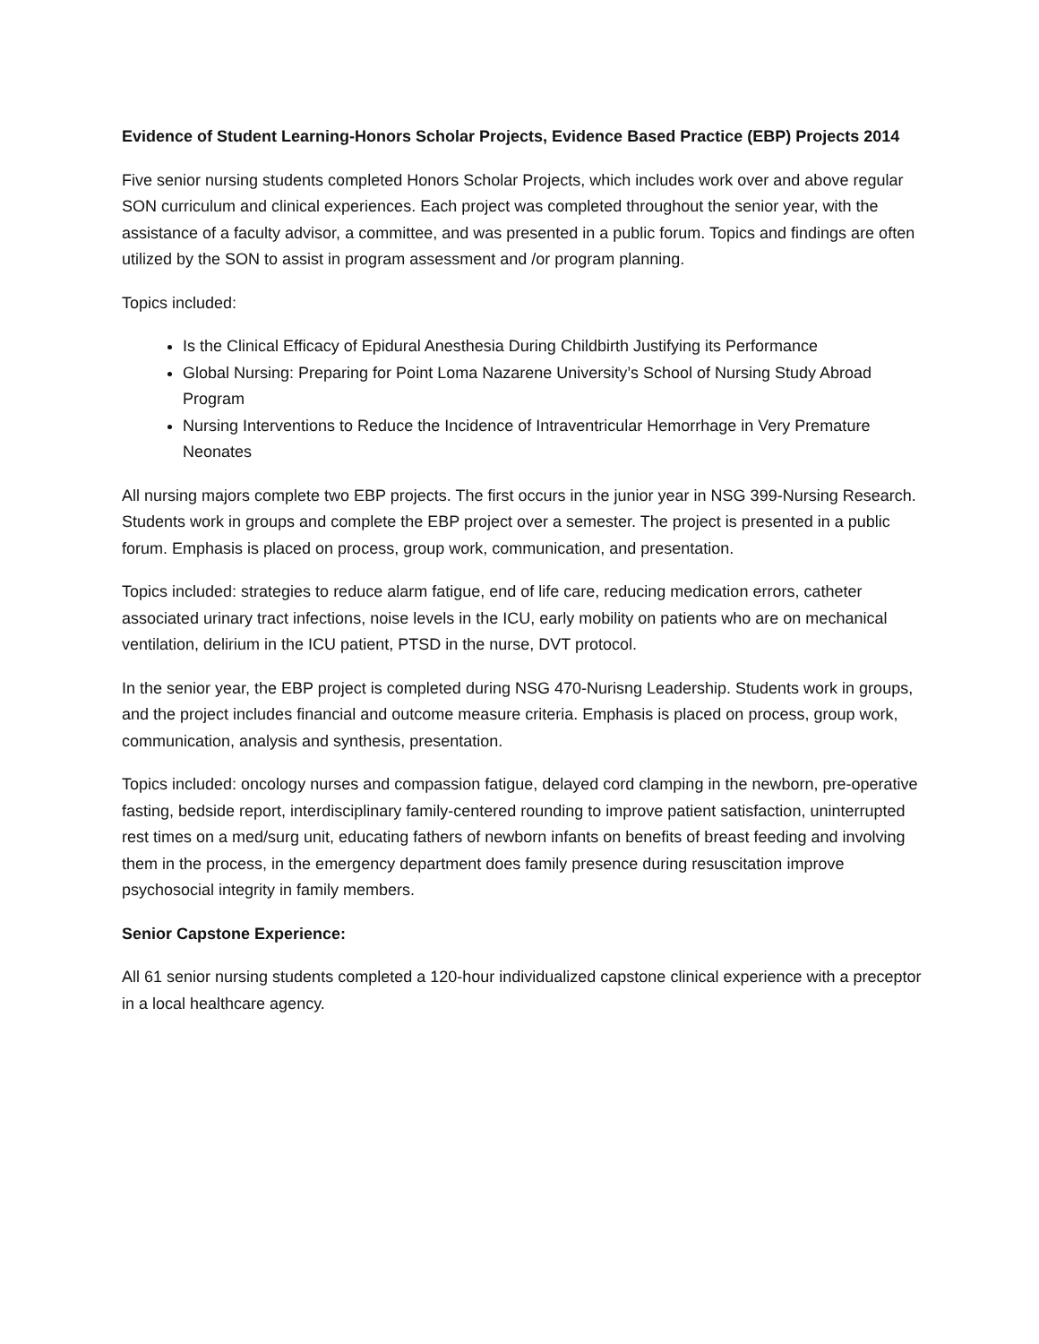Evidence of Student Learning-Honors Scholar Projects, Evidence Based Practice (EBP) Projects 2014
Five senior nursing students completed Honors Scholar Projects, which includes work over and above regular SON curriculum and clinical experiences. Each project was completed throughout the senior year, with the assistance of a faculty advisor, a committee, and was presented in a public forum. Topics and findings are often utilized by the SON to assist in program assessment and /or program planning.
Topics included:
Is the Clinical Efficacy of Epidural Anesthesia During Childbirth Justifying its Performance
Global Nursing: Preparing for Point Loma Nazarene University’s School of Nursing Study Abroad Program
Nursing Interventions to Reduce the Incidence of Intraventricular Hemorrhage in Very Premature Neonates
All nursing majors complete two EBP projects. The first occurs in the junior year in NSG 399-Nursing Research. Students work in groups and complete the EBP project over a semester. The project is presented in a public forum. Emphasis is placed on process, group work, communication, and presentation.
Topics included: strategies to reduce alarm fatigue, end of life care, reducing medication errors, catheter associated urinary tract infections, noise levels in the ICU, early mobility on patients who are on mechanical ventilation, delirium in the ICU patient, PTSD in the nurse, DVT protocol.
In the senior year, the EBP project is completed during NSG 470-Nurisng Leadership. Students work in groups, and the project includes financial and outcome measure criteria. Emphasis is placed on process, group work, communication, analysis and synthesis, presentation.
Topics included: oncology nurses and compassion fatigue, delayed cord clamping in the newborn, pre-operative fasting, bedside report, interdisciplinary family-centered rounding to improve patient satisfaction, uninterrupted rest times on a med/surg unit, educating fathers of newborn infants on benefits of breast feeding and involving them in the process, in the emergency department does family presence during resuscitation improve psychosocial integrity in family members.
Senior Capstone Experience:
All 61 senior nursing students completed a 120-hour individualized capstone clinical experience with a preceptor in a local healthcare agency.